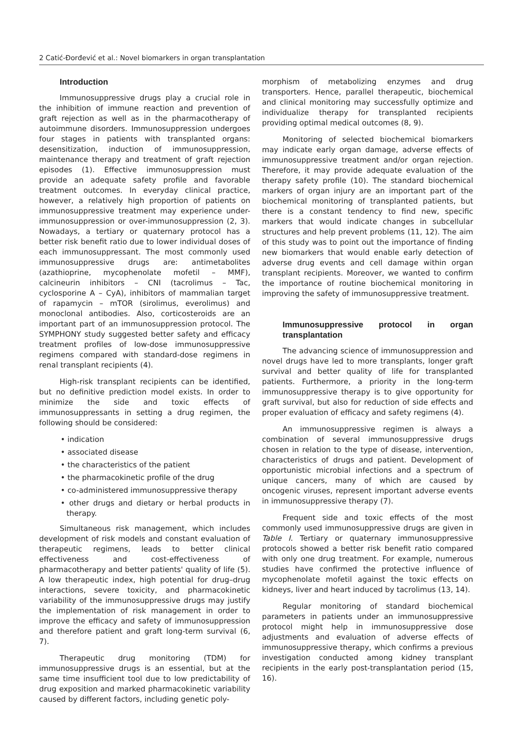2 Catić-Đorđević et al.: Novel biomarkers in organ transplantation
Introduction
Immunosuppressive drugs play a crucial role in the inhibition of immune reaction and prevention of graft rejection as well as in the pharmacotherapy of autoimmune disorders. Immunosuppression undergoes four stages in patients with transplanted organs: desensitization, induction of immunosuppression, maintenance therapy and treatment of graft rejection episodes (1). Effective immunosuppression must provide an adequate safety profile and favorable treatment outcomes. In everyday clinical practice, however, a relatively high proportion of patients on immunosuppressive treatment may experience under-immunosuppression or over-immunosuppression (2, 3). Nowadays, a tertiary or quaternary protocol has a better risk benefit ratio due to lower individual doses of each immunosuppressant. The most commonly used immunosuppressive drugs are: antimetabolites (azathioprine, mycophenolate mofetil – MMF), calcineurin inhibitors – CNI (tacrolimus – Tac, cyclosporine A – CyA), inhibitors of mammalian target of rapamycin – mTOR (sirolimus, everolimus) and monoclonal antibodies. Also, corticosteroids are an important part of an immunosuppression protocol. The SYMPHONY study suggested better safety and efficacy treatment profiles of low-dose immunosuppressive regimens compared with standard-dose regimens in renal transplant recipients (4).
High-risk transplant recipients can be identified, but no definitive prediction model exists. In order to minimize the side and toxic effects of immunosuppressants in setting a drug regimen, the following should be considered:
• indication
• associated disease
• the characteristics of the patient
• the pharmacokinetic profile of the drug
• co-administered immunosuppressive therapy
• other drugs and dietary or herbal products in therapy.
Simultaneous risk management, which includes development of risk models and constant evaluation of therapeutic regimens, leads to better clinical effectiveness and cost-effectiveness of pharmacotherapy and better patients' quality of life (5). A low therapeutic index, high potential for drug–drug interactions, severe toxicity, and pharmacokinetic variability of the immunosuppressive drugs may justify the implementation of risk management in order to improve the efficacy and safety of immunosuppression and therefore patient and graft long-term survival (6, 7).
Therapeutic drug monitoring (TDM) for immunosuppressive drugs is an essential, but at the same time insufficient tool due to low predictability of drug exposition and marked pharmacokinetic variability caused by different factors, including genetic poly-
morphism of metabolizing enzymes and drug transporters. Hence, parallel therapeutic, biochemical and clinical monitoring may successfully optimize and individualize therapy for transplanted recipients providing optimal medical outcomes (8, 9).
Monitoring of selected biochemical biomarkers may indicate early organ damage, adverse effects of immunosuppressive treatment and/or organ rejection. Therefore, it may provide adequate evaluation of the therapy safety profile (10). The standard biochemical markers of organ injury are an important part of the biochemical monitoring of transplanted patients, but there is a constant tendency to find new, specific markers that would indicate changes in subcellular structures and help prevent problems (11, 12). The aim of this study was to point out the importance of finding new biomarkers that would enable early detection of adverse drug events and cell damage within organ transplant recipients. Moreover, we wanted to confirm the importance of routine biochemical monitoring in improving the safety of immunosuppressive treatment.
Immunosuppressive protocol in organ transplantation
The advancing science of immunosuppression and novel drugs have led to more transplants, longer graft survival and better quality of life for transplanted patients. Furthermore, a priority in the long-term immunosuppressive therapy is to give opportunity for graft survival, but also for reduction of side effects and proper evaluation of efficacy and safety regimens (4).
An immunosuppressive regimen is always a combination of several immunosuppressive drugs chosen in relation to the type of disease, intervention, characteristics of drugs and patient. Development of opportunistic microbial infections and a spectrum of unique cancers, many of which are caused by oncogenic viruses, represent important adverse events in immunosuppressive therapy (7).
Frequent side and toxic effects of the most commonly used immunosuppressive drugs are given in Table I. Tertiary or quaternary immunosuppressive protocols showed a better risk benefit ratio compared with only one drug treatment. For example, numerous studies have confirmed the protective influence of mycophenolate mofetil against the toxic effects on kidneys, liver and heart induced by tacrolimus (13, 14).
Regular monitoring of standard biochemical parameters in patients under an immunosuppressive protocol might help in immunosuppressive dose adjustments and evaluation of adverse effects of immunosuppressive therapy, which confirms a previous investigation conducted among kidney transplant recipients in the early post-transplantation period (15, 16).